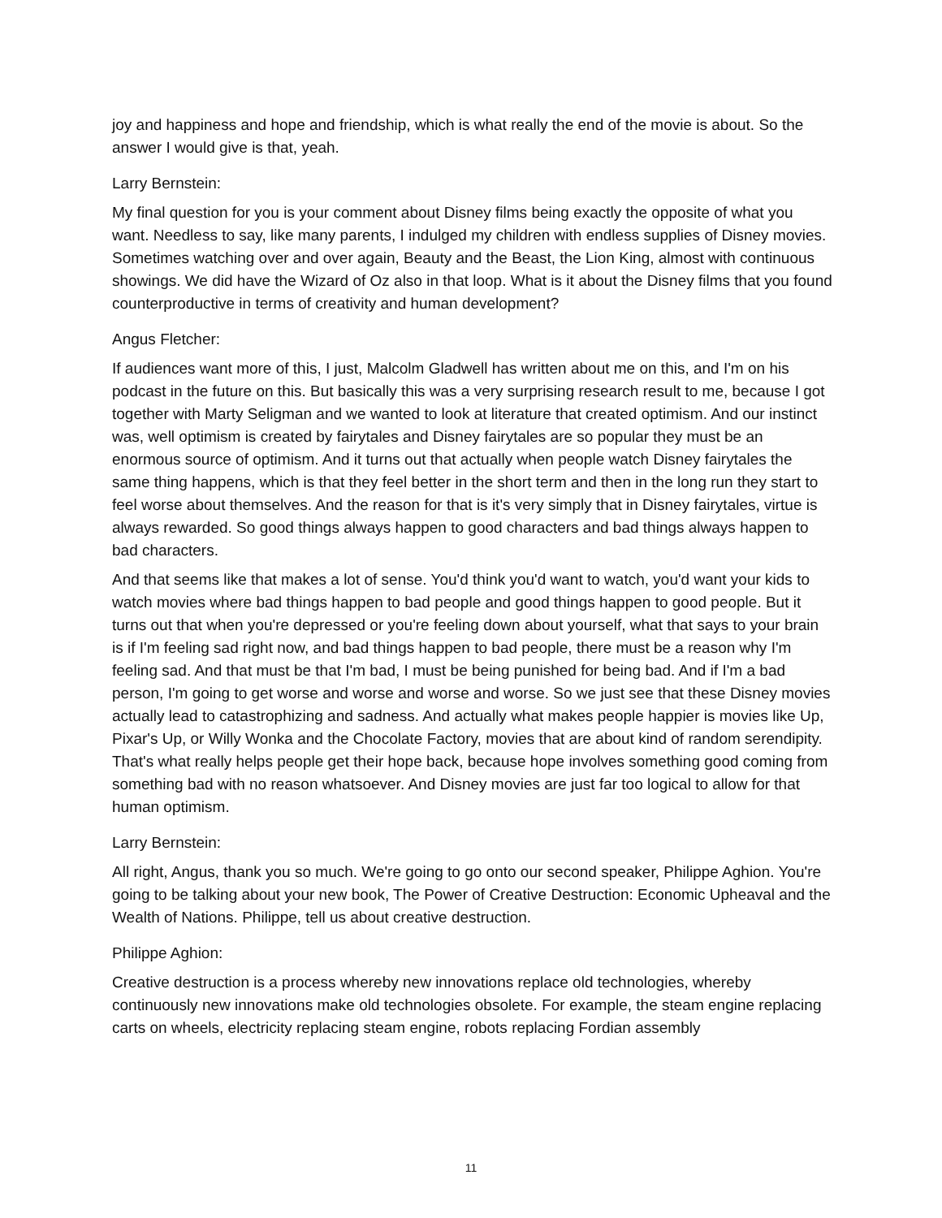joy and happiness and hope and friendship, which is what really the end of the movie is about. So the answer I would give is that, yeah.
Larry Bernstein:
My final question for you is your comment about Disney films being exactly the opposite of what you want. Needless to say, like many parents, I indulged my children with endless supplies of Disney movies. Sometimes watching over and over again, Beauty and the Beast, the Lion King, almost with continuous showings. We did have the Wizard of Oz also in that loop. What is it about the Disney films that you found counterproductive in terms of creativity and human development?
Angus Fletcher:
If audiences want more of this, I just, Malcolm Gladwell has written about me on this, and I'm on his podcast in the future on this. But basically this was a very surprising research result to me, because I got together with Marty Seligman and we wanted to look at literature that created optimism. And our instinct was, well optimism is created by fairytales and Disney fairytales are so popular they must be an enormous source of optimism. And it turns out that actually when people watch Disney fairytales the same thing happens, which is that they feel better in the short term and then in the long run they start to feel worse about themselves. And the reason for that is it's very simply that in Disney fairytales, virtue is always rewarded. So good things always happen to good characters and bad things always happen to bad characters.
And that seems like that makes a lot of sense. You'd think you'd want to watch, you'd want your kids to watch movies where bad things happen to bad people and good things happen to good people. But it turns out that when you're depressed or you're feeling down about yourself, what that says to your brain is if I'm feeling sad right now, and bad things happen to bad people, there must be a reason why I'm feeling sad. And that must be that I'm bad, I must be being punished for being bad. And if I'm a bad person, I'm going to get worse and worse and worse and worse. So we just see that these Disney movies actually lead to catastrophizing and sadness. And actually what makes people happier is movies like Up, Pixar's Up, or Willy Wonka and the Chocolate Factory, movies that are about kind of random serendipity. That's what really helps people get their hope back, because hope involves something good coming from something bad with no reason whatsoever. And Disney movies are just far too logical to allow for that human optimism.
Larry Bernstein:
All right, Angus, thank you so much. We're going to go onto our second speaker, Philippe Aghion. You're going to be talking about your new book, The Power of Creative Destruction: Economic Upheaval and the Wealth of Nations. Philippe, tell us about creative destruction.
Philippe Aghion:
Creative destruction is a process whereby new innovations replace old technologies, whereby continuously new innovations make old technologies obsolete. For example, the steam engine replacing carts on wheels, electricity replacing steam engine, robots replacing Fordian assembly
11